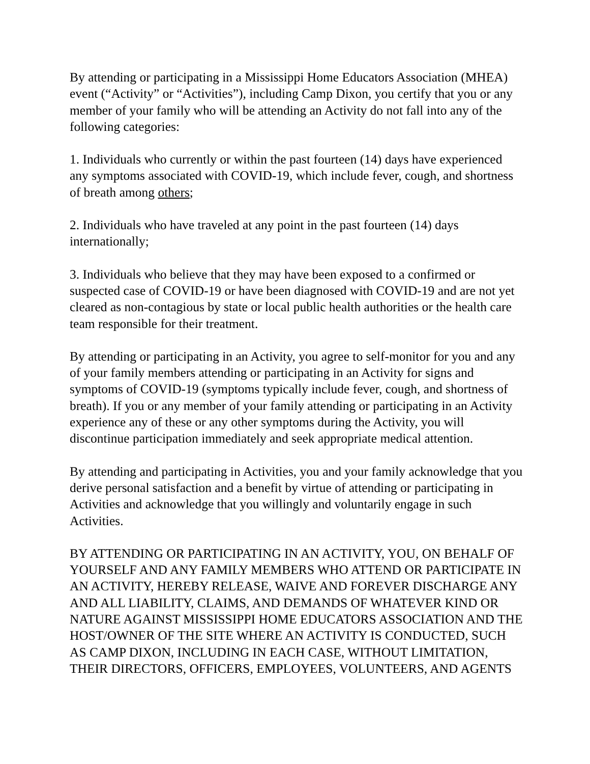By attending or participating in a Mississippi Home Educators Association (MHEA) event (“Activity” or “Activities”), including Camp Dixon, you certify that you or any member of your family who will be attending an Activity do not fall into any of the following categories:
1. Individuals who currently or within the past fourteen (14) days have experienced any symptoms associated with COVID-19, which include fever, cough, and shortness of breath among others;
2. Individuals who have traveled at any point in the past fourteen (14) days internationally;
3. Individuals who believe that they may have been exposed to a confirmed or suspected case of COVID-19 or have been diagnosed with COVID-19 and are not yet cleared as non-contagious by state or local public health authorities or the health care team responsible for their treatment.
By attending or participating in an Activity, you agree to self-monitor for you and any of your family members attending or participating in an Activity for signs and symptoms of COVID-19 (symptoms typically include fever, cough, and shortness of breath). If you or any member of your family attending or participating in an Activity experience any of these or any other symptoms during the Activity, you will discontinue participation immediately and seek appropriate medical attention.
By attending and participating in Activities, you and your family acknowledge that you derive personal satisfaction and a benefit by virtue of attending or participating in Activities and acknowledge that you willingly and voluntarily engage in such Activities.
BY ATTENDING OR PARTICIPATING IN AN ACTIVITY, YOU, ON BEHALF OF YOURSELF AND ANY FAMILY MEMBERS WHO ATTEND OR PARTICIPATE IN AN ACTIVITY, HEREBY RELEASE, WAIVE AND FOREVER DISCHARGE ANY AND ALL LIABILITY, CLAIMS, AND DEMANDS OF WHATEVER KIND OR NATURE AGAINST MISSISSIPPI HOME EDUCATORS ASSOCIATION AND THE HOST/OWNER OF THE SITE WHERE AN ACTIVITY IS CONDUCTED, SUCH AS CAMP DIXON, INCLUDING IN EACH CASE, WITHOUT LIMITATION, THEIR DIRECTORS, OFFICERS, EMPLOYEES, VOLUNTEERS, AND AGENTS